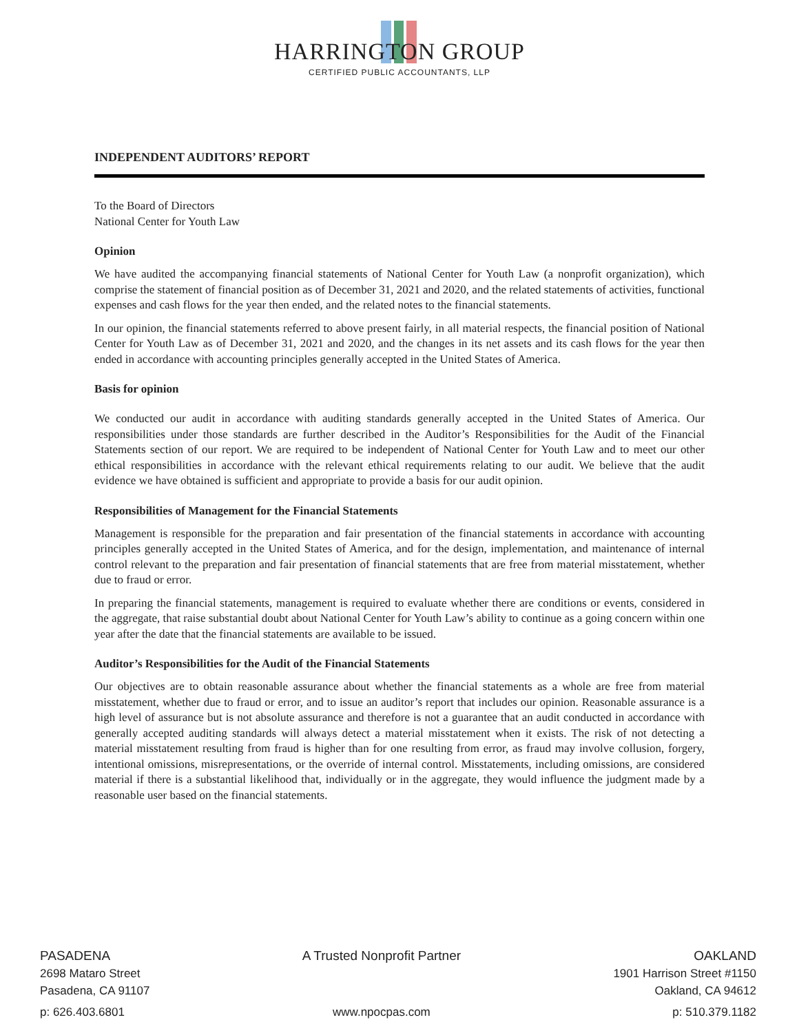HARRINGTON GROUP
CERTIFIED PUBLIC ACCOUNTANTS, LLP
INDEPENDENT AUDITORS’ REPORT
To the Board of Directors
National Center for Youth Law
Opinion
We have audited the accompanying financial statements of National Center for Youth Law (a nonprofit organization), which comprise the statement of financial position as of December 31, 2021 and 2020, and the related statements of activities, functional expenses and cash flows for the year then ended, and the related notes to the financial statements.
In our opinion, the financial statements referred to above present fairly, in all material respects, the financial position of National Center for Youth Law as of December 31, 2021 and 2020, and the changes in its net assets and its cash flows for the year then ended in accordance with accounting principles generally accepted in the United States of America.
Basis for opinion
We conducted our audit in accordance with auditing standards generally accepted in the United States of America. Our responsibilities under those standards are further described in the Auditor’s Responsibilities for the Audit of the Financial Statements section of our report. We are required to be independent of National Center for Youth Law and to meet our other ethical responsibilities in accordance with the relevant ethical requirements relating to our audit. We believe that the audit evidence we have obtained is sufficient and appropriate to provide a basis for our audit opinion.
Responsibilities of Management for the Financial Statements
Management is responsible for the preparation and fair presentation of the financial statements in accordance with accounting principles generally accepted in the United States of America, and for the design, implementation, and maintenance of internal control relevant to the preparation and fair presentation of financial statements that are free from material misstatement, whether due to fraud or error.
In preparing the financial statements, management is required to evaluate whether there are conditions or events, considered in the aggregate, that raise substantial doubt about National Center for Youth Law’s ability to continue as a going concern within one year after the date that the financial statements are available to be issued.
Auditor’s Responsibilities for the Audit of the Financial Statements
Our objectives are to obtain reasonable assurance about whether the financial statements as a whole are free from material misstatement, whether due to fraud or error, and to issue an auditor’s report that includes our opinion. Reasonable assurance is a high level of assurance but is not absolute assurance and therefore is not a guarantee that an audit conducted in accordance with generally accepted auditing standards will always detect a material misstatement when it exists. The risk of not detecting a material misstatement resulting from fraud is higher than for one resulting from error, as fraud may involve collusion, forgery, intentional omissions, misrepresentations, or the override of internal control. Misstatements, including omissions, are considered material if there is a substantial likelihood that, individually or in the aggregate, they would influence the judgment made by a reasonable user based on the financial statements.
PASADENA
2698 Mataro Street
Pasadena, CA 91107
p: 626.403.6801
A Trusted Nonprofit Partner
www.npocpas.com
OAKLAND
1901 Harrison Street #1150
Oakland, CA 94612
p: 510.379.1182